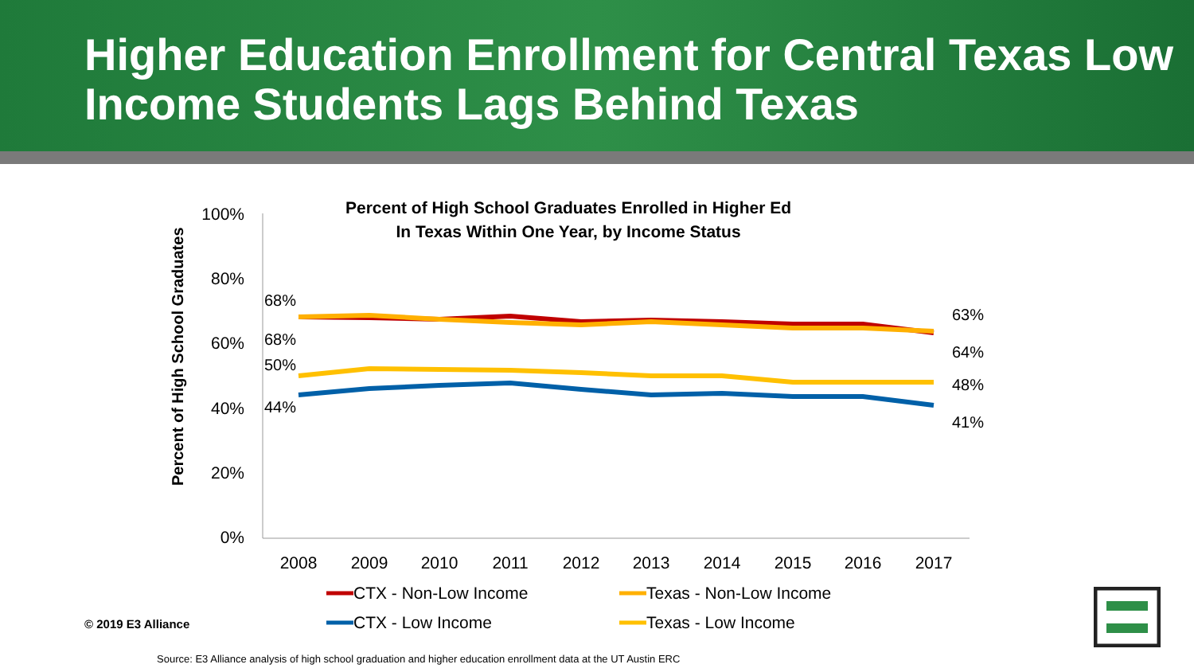Higher Education Enrollment for Central Texas Low Income Students Lags Behind Texas
Percent of High School Graduates Enrolled in Higher Ed
In Texas Within One Year, by Income Status
Percent of High School Graduates
100%
80%
60%
40%
20%
0%
2008
2009
2010
2011
2012
2013
2014
2015
2016
2017
68%
68%
50%
44%
63%
64%
48%
41%
CTX - Non-Low Income
Texas - Non-Low Income
CTX - Low Income
Texas - Low Income
© 2019 E3 Alliance
Source: E3 Alliance analysis of high school graduation and higher education enrollment data at the UT Austin ERC